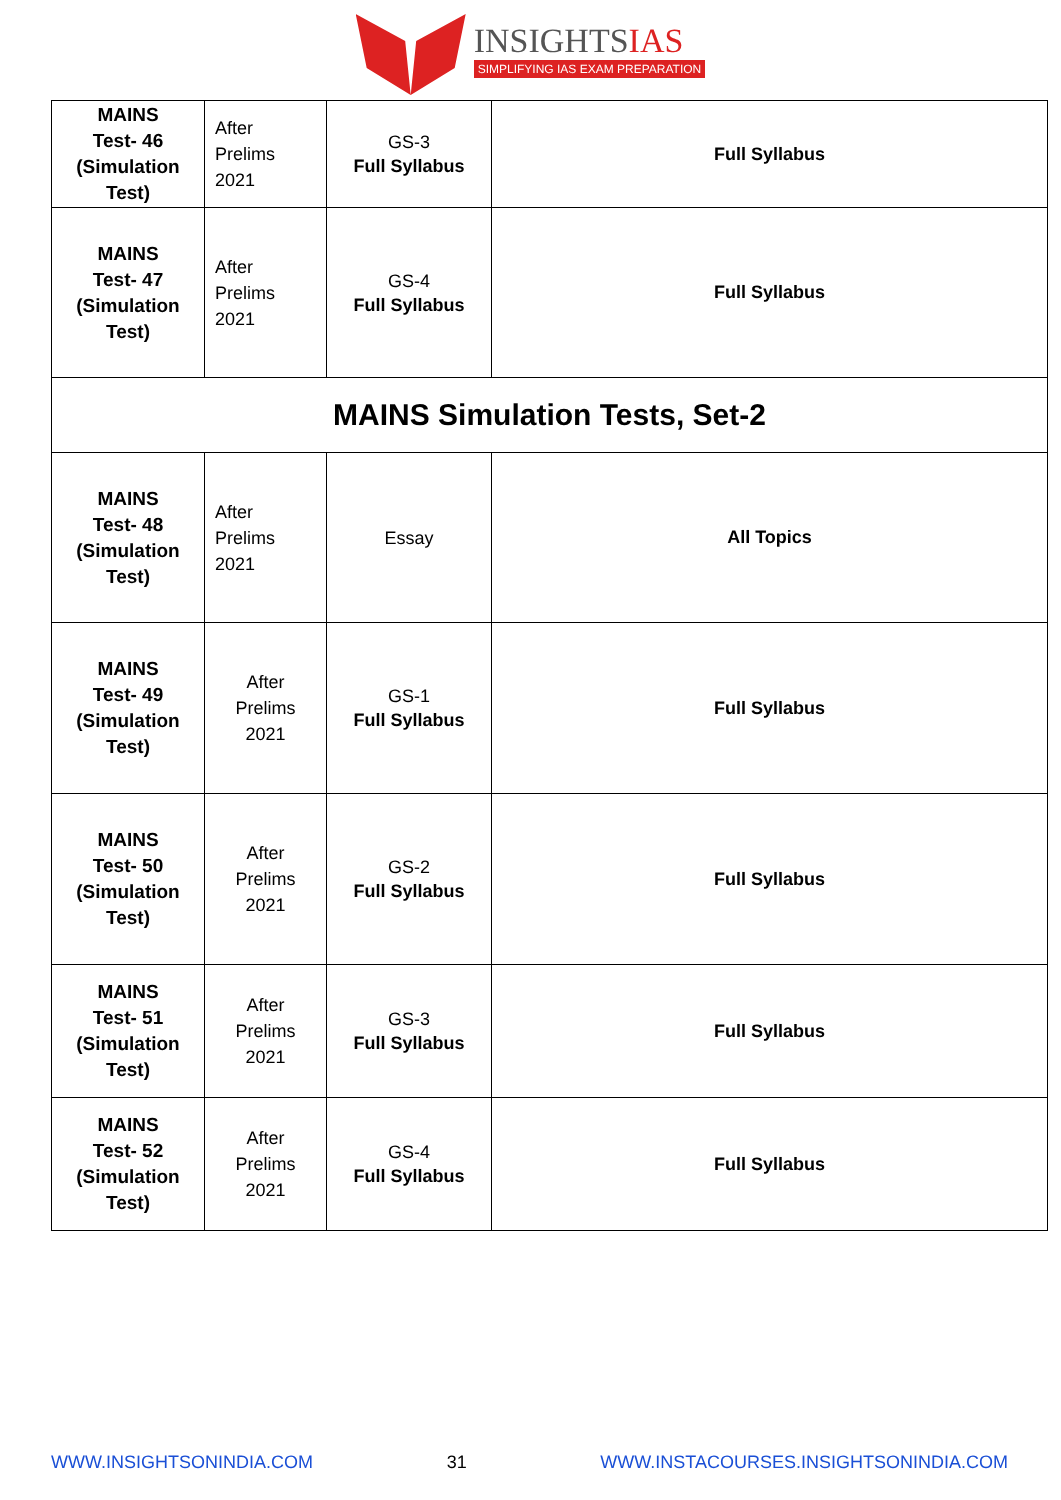INSIGHTSIAS
SIMPLIFYING IAS EXAM PREPARATION
| MAINS Test- 46 (Simulation Test) | After Prelims 2021 | GS-3 Full Syllabus | Full Syllabus |
| MAINS Test- 47 (Simulation Test) | After Prelims 2021 | GS-4 Full Syllabus | Full Syllabus |
| MAINS Simulation Tests, Set-2 | | | |
| MAINS Test- 48 (Simulation Test) | After Prelims 2021 | Essay | All Topics |
| MAINS Test- 49 (Simulation Test) | After Prelims 2021 | GS-1 Full Syllabus | Full Syllabus |
| MAINS Test- 50 (Simulation Test) | After Prelims 2021 | GS-2 Full Syllabus | Full Syllabus |
| MAINS Test- 51 (Simulation Test) | After Prelims 2021 | GS-3 Full Syllabus | Full Syllabus |
| MAINS Test- 52 (Simulation Test) | After Prelims 2021 | GS-4 Full Syllabus | Full Syllabus |
WWW.INSIGHTSONINDIA.COM 31 WWW.INSTACOURSES.INSIGHTSONINDIA.COM